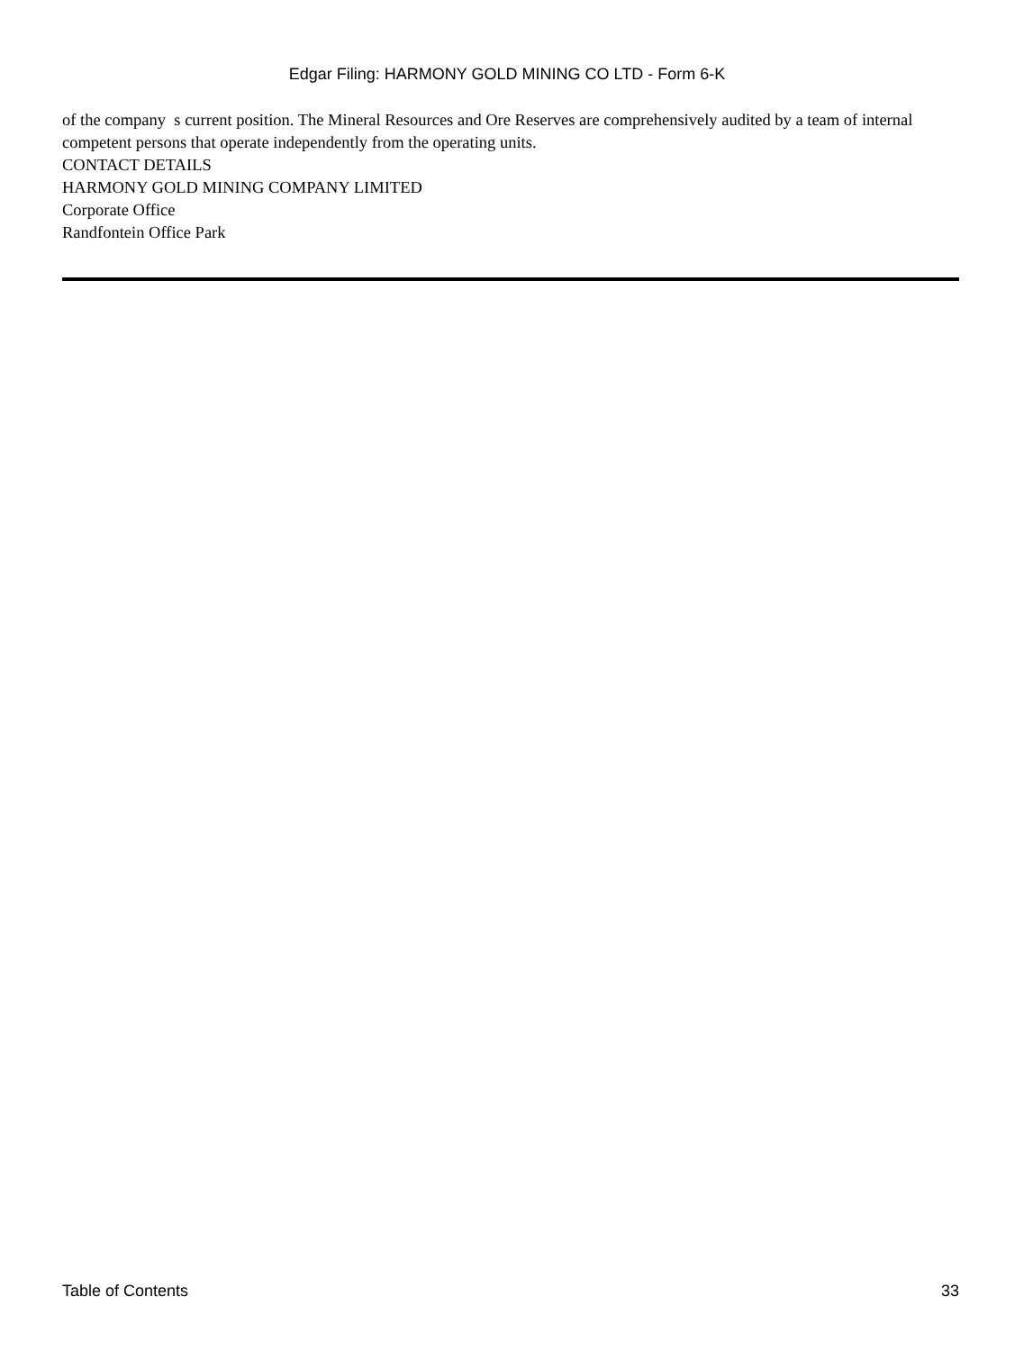Edgar Filing: HARMONY GOLD MINING CO LTD - Form 6-K
of the company s current position. The Mineral Resources and Ore Reserves are comprehensively audited by a team of internal competent persons that operate independently from the operating units.
CONTACT DETAILS
HARMONY GOLD MINING COMPANY LIMITED
Corporate Office
Randfontein Office Park
Table of Contents 33